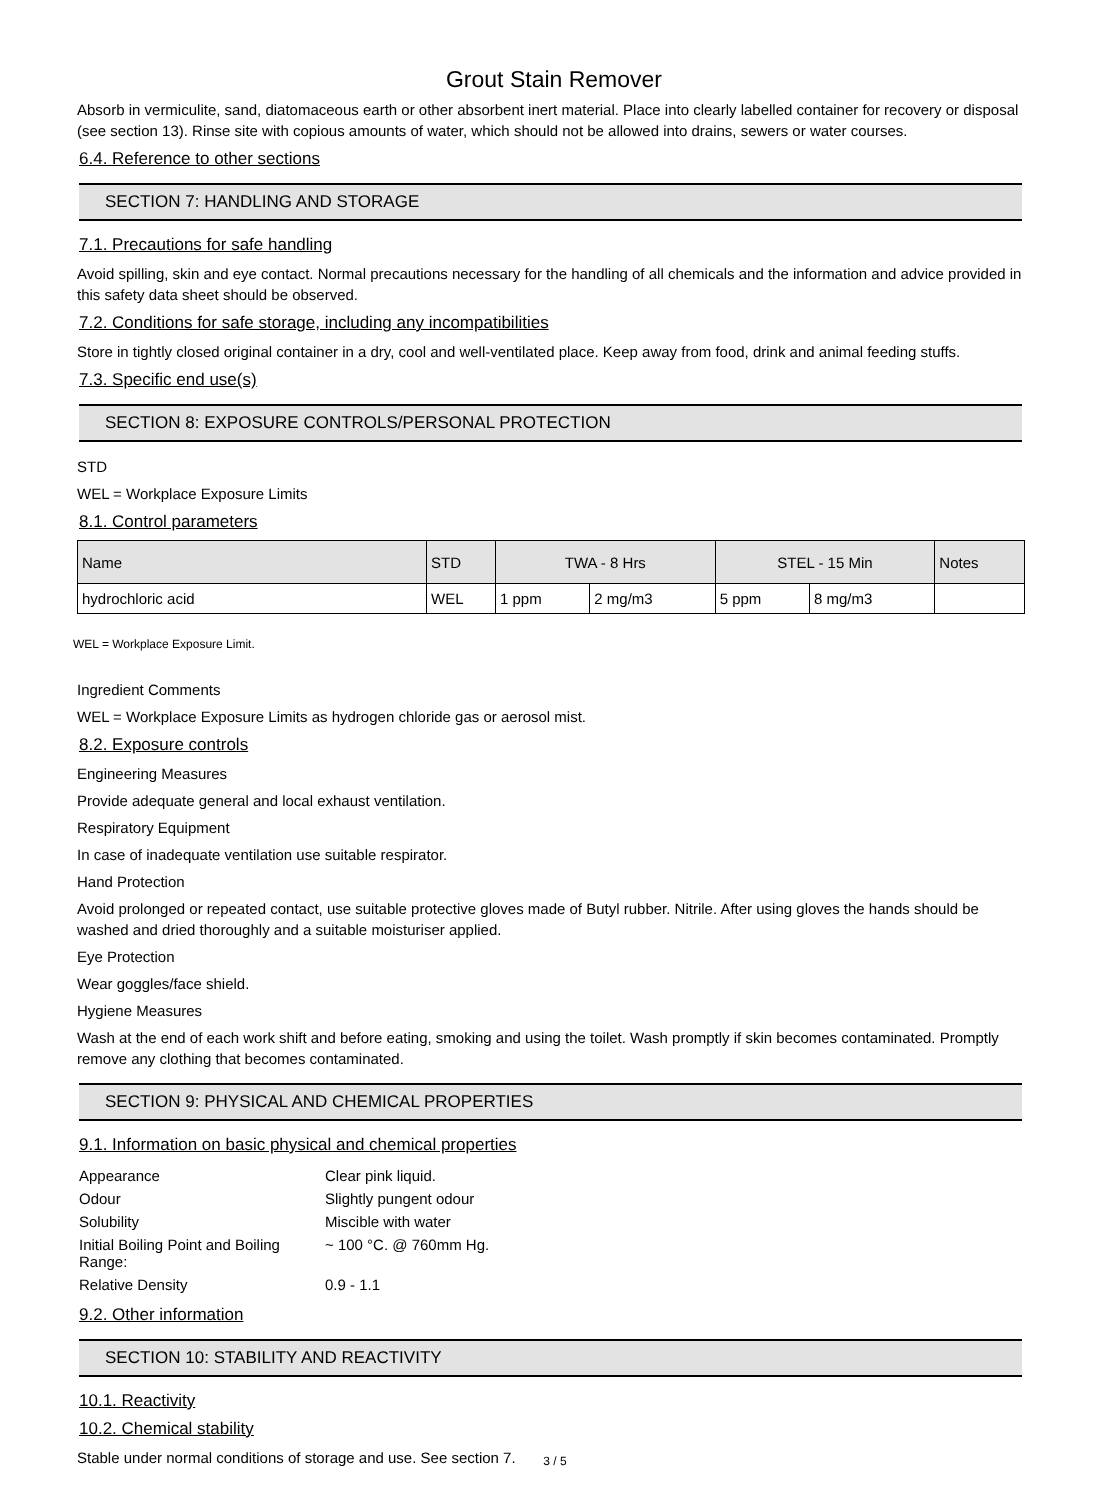Grout Stain Remover
Absorb in vermiculite, sand, diatomaceous earth or other absorbent inert material. Place into clearly labelled container for recovery or disposal (see section 13). Rinse site with copious amounts of water, which should not be allowed into drains, sewers or water courses.
6.4. Reference to other sections
SECTION 7: HANDLING AND STORAGE
7.1. Precautions for safe handling
Avoid spilling, skin and eye contact. Normal precautions necessary for the handling of all chemicals and the information and advice provided in this safety data sheet should be observed.
7.2. Conditions for safe storage, including any incompatibilities
Store in tightly closed original container in a dry, cool and well-ventilated place. Keep away from food, drink and animal feeding stuffs.
7.3. Specific end use(s)
SECTION 8: EXPOSURE CONTROLS/PERSONAL PROTECTION
STD
WEL = Workplace Exposure Limits
8.1. Control parameters
| Name | STD | TWA - 8 Hrs | | STEL - 15 Min | | Notes |
| --- | --- | --- | --- | --- | --- | --- |
| hydrochloric acid | WEL | 1 ppm | 2 mg/m3 | 5 ppm | 8 mg/m3 | |
WEL = Workplace Exposure Limit.
Ingredient Comments
WEL = Workplace Exposure Limits as hydrogen chloride gas or aerosol mist.
8.2. Exposure controls
Engineering Measures
Provide adequate general and local exhaust ventilation.
Respiratory Equipment
In case of inadequate ventilation use suitable respirator.
Hand Protection
Avoid prolonged or repeated contact, use suitable protective gloves made of Butyl rubber. Nitrile. After using gloves the hands should be washed and dried thoroughly and a suitable moisturiser applied.
Eye Protection
Wear goggles/face shield.
Hygiene Measures
Wash at the end of each work shift and before eating, smoking and using the toilet. Wash promptly if skin becomes contaminated. Promptly remove any clothing that becomes contaminated.
SECTION 9: PHYSICAL AND CHEMICAL PROPERTIES
9.1. Information on basic physical and chemical properties
| Appearance | Clear pink liquid. |
| Odour | Slightly pungent odour |
| Solubility | Miscible with water |
| Initial Boiling Point and Boiling Range: | ~ 100 °C. @ 760mm Hg. |
| Relative Density | 0.9 - 1.1 |
9.2. Other information
SECTION 10: STABILITY AND REACTIVITY
10.1. Reactivity
10.2. Chemical stability
Stable under normal conditions of storage and use. See section 7.
3 / 5